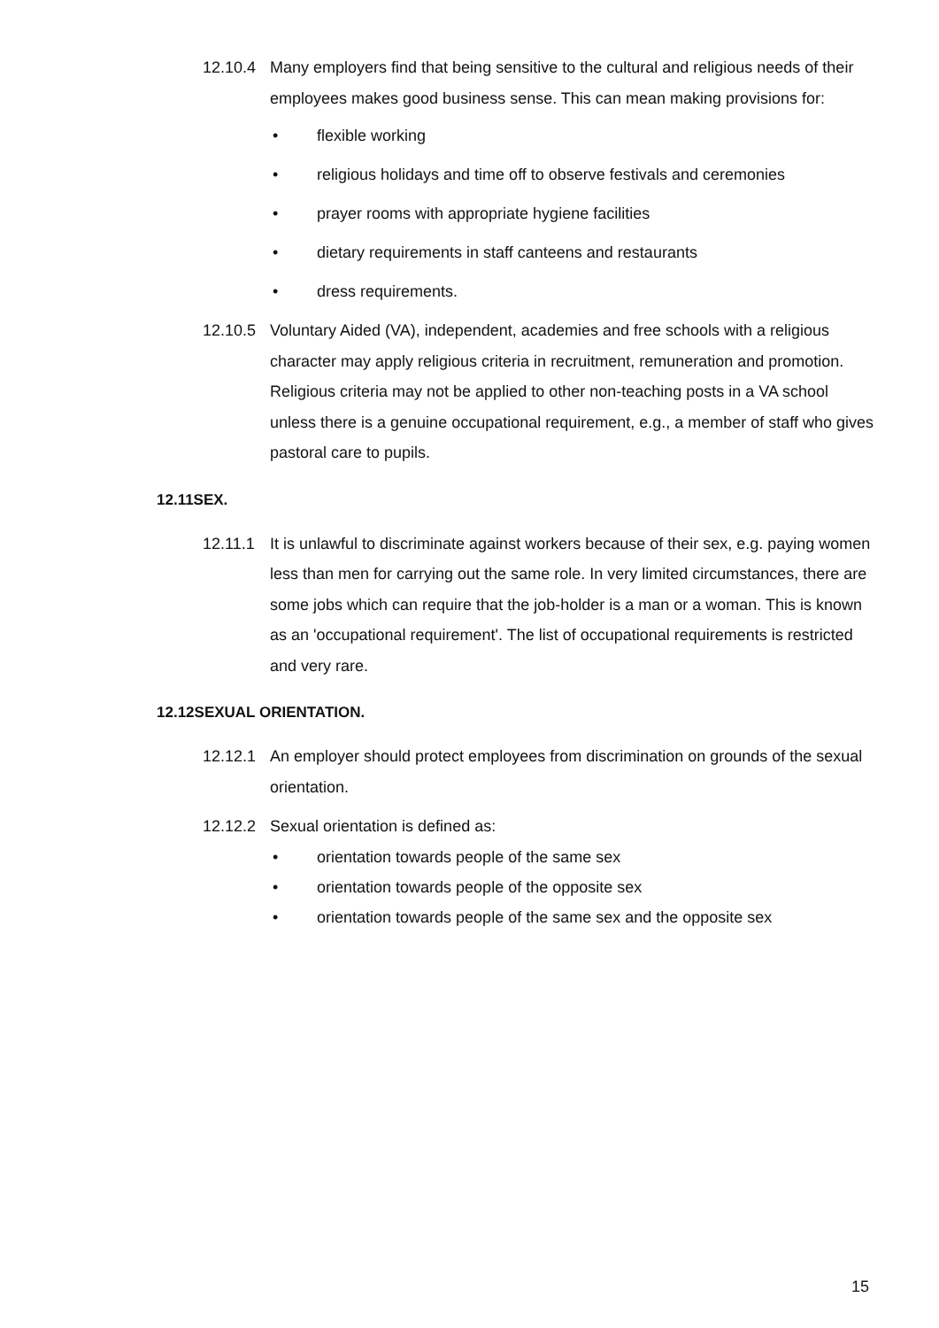12.10.4 Many employers find that being sensitive to the cultural and religious needs of their employees makes good business sense. This can mean making provisions for:
• flexible working
• religious holidays and time off to observe festivals and ceremonies
• prayer rooms with appropriate hygiene facilities
• dietary requirements in staff canteens and restaurants
• dress requirements.
12.10.5 Voluntary Aided (VA), independent, academies and free schools with a religious character may apply religious criteria in recruitment, remuneration and promotion. Religious criteria may not be applied to other non-teaching posts in a VA school unless there is a genuine occupational requirement, e.g., a member of staff who gives pastoral care to pupils.
12.11SEX.
12.11.1 It is unlawful to discriminate against workers because of their sex, e.g. paying women less than men for carrying out the same role. In very limited circumstances, there are some jobs which can require that the job-holder is a man or a woman. This is known as an 'occupational requirement'. The list of occupational requirements is restricted and very rare.
12.12SEXUAL ORIENTATION.
12.12.1 An employer should protect employees from discrimination on grounds of the sexual orientation.
12.12.2 Sexual orientation is defined as:
• orientation towards people of the same sex
• orientation towards people of the opposite sex
• orientation towards people of the same sex and the opposite sex
15